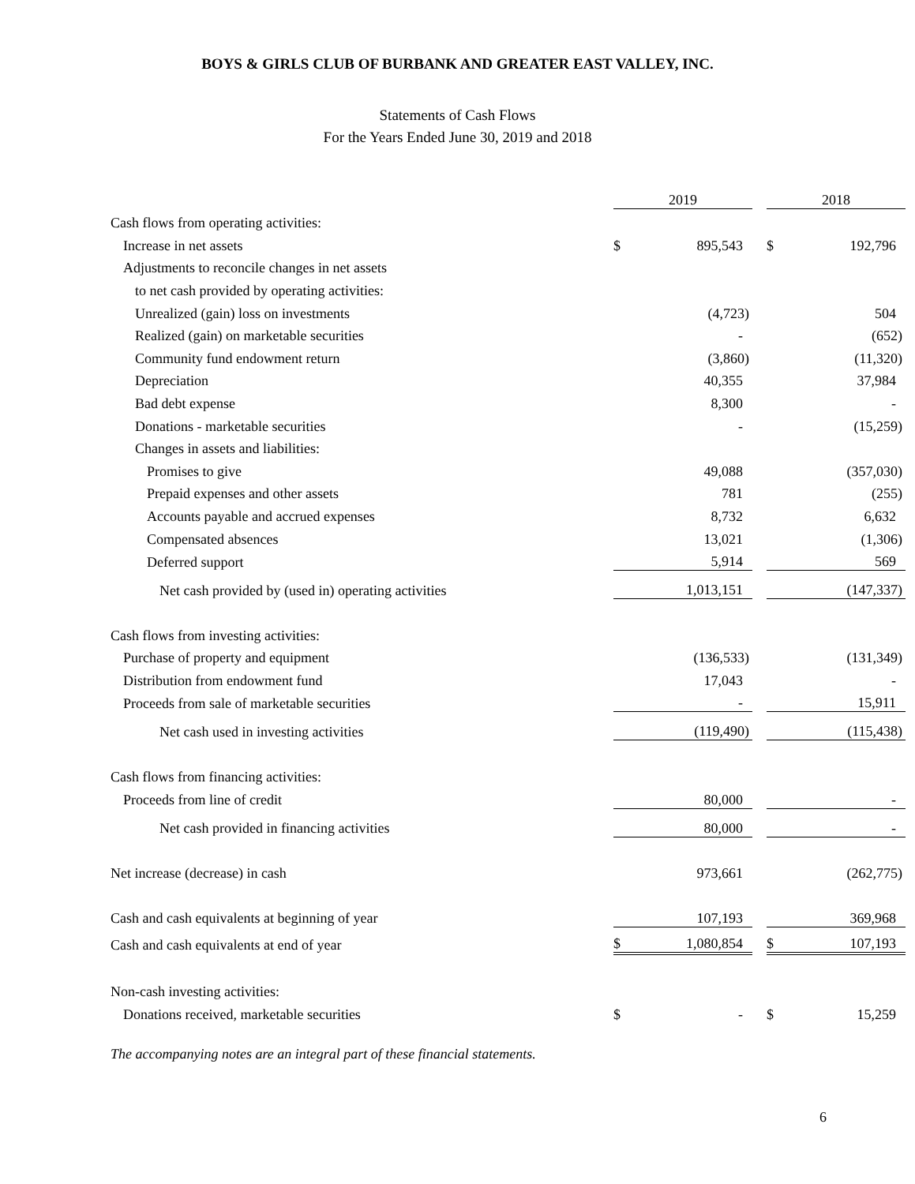BOYS & GIRLS CLUB OF BURBANK AND GREATER EAST VALLEY, INC.
Statements of Cash Flows
For the Years Ended June 30, 2019 and 2018
| | 2019 | | | 2018 | |
| Cash flows from operating activities: | | | | | |
| Increase in net assets | $ | 895,543 | | $ | 192,796 |
| Adjustments to reconcile changes in net assets | | | | | |
| to net cash provided by operating activities: | | | | | |
| Unrealized (gain) loss on investments | | (4,723) | | | 504 |
| Realized (gain) on marketable securities | | - | | | (652) |
| Community fund endowment return | | (3,860) | | | (11,320) |
| Depreciation | | 40,355 | | | 37,984 |
| Bad debt expense | | 8,300 | | | - |
| Donations - marketable securities | | - | | | (15,259) |
| Changes in assets and liabilities: | | | | | |
| Promises to give | | 49,088 | | | (357,030) |
| Prepaid expenses and other assets | | 781 | | | (255) |
| Accounts payable and accrued expenses | | 8,732 | | | 6,632 |
| Compensated absences | | 13,021 | | | (1,306) |
| Deferred support | | 5,914 | | | 569 |
| Net cash provided by (used in) operating activities | | 1,013,151 | | | (147,337) |
| Cash flows from investing activities: | | | | | |
| Purchase of property and equipment | | (136,533) | | | (131,349) |
| Distribution from endowment fund | | 17,043 | | | - |
| Proceeds from sale of marketable securities | | - | | | 15,911 |
| Net cash used in investing activities | | (119,490) | | | (115,438) |
| Cash flows from financing activities: | | | | | |
| Proceeds from line of credit | | 80,000 | | | - |
| Net cash provided in financing activities | | 80,000 | | | - |
| Net increase (decrease) in cash | | 973,661 | | | (262,775) |
| Cash and cash equivalents at beginning of year | | 107,193 | | | 369,968 |
| Cash and cash equivalents at end of year | $ | 1,080,854 | | $ | 107,193 |
| Non-cash investing activities: | | | | | |
| Donations received, marketable securities | $ | - | | $ | 15,259 |
The accompanying notes are an integral part of these financial statements.
6